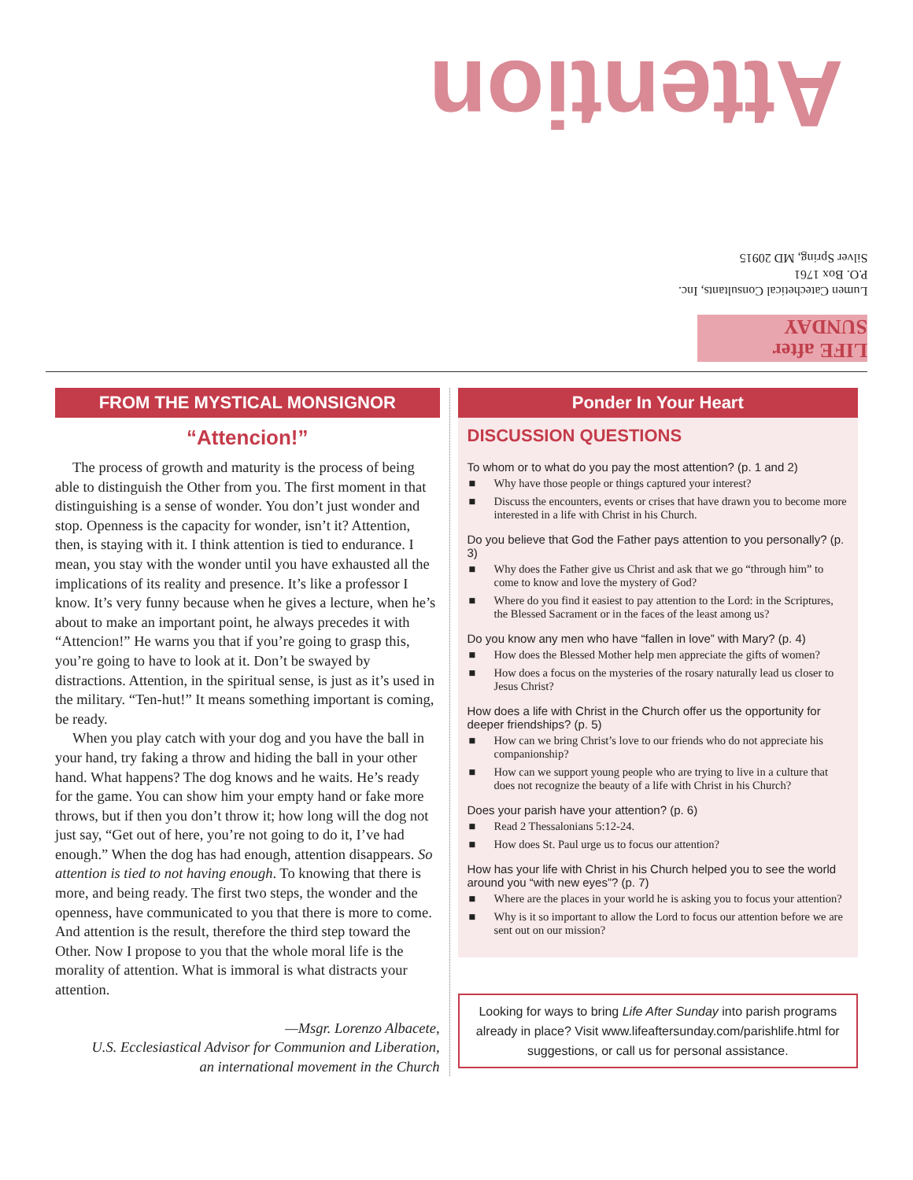Attention
Lumen Catechetical Consultants, Inc.
P.O. Box 1761
Silver Spring, MD 20915
LIFE after SUNDAY
FROM THE MYSTICAL MONSIGNOR
“Attencion!”
The process of growth and maturity is the process of being able to distinguish the Other from you. The first moment in that distinguishing is a sense of wonder. You don’t just wonder and stop. Openness is the capacity for wonder, isn’t it? Attention, then, is staying with it. I think attention is tied to endurance. I mean, you stay with the wonder until you have exhausted all the implications of its reality and presence. It’s like a professor I know. It’s very funny because when he gives a lecture, when he’s about to make an important point, he always precedes it with “Attencion!” He warns you that if you’re going to grasp this, you’re going to have to look at it. Don’t be swayed by distractions. Attention, in the spiritual sense, is just as it’s used in the military. “Ten-hut!” It means something important is coming, be ready.
When you play catch with your dog and you have the ball in your hand, try faking a throw and hiding the ball in your other hand. What happens? The dog knows and he waits. He’s ready for the game. You can show him your empty hand or fake more throws, but if then you don’t throw it; how long will the dog not just say, “Get out of here, you’re not going to do it, I’ve had enough.” When the dog has had enough, attention disappears. So attention is tied to not having enough. To knowing that there is more, and being ready. The first two steps, the wonder and the openness, have communicated to you that there is more to come. And attention is the result, therefore the third step toward the Other. Now I propose to you that the whole moral life is the morality of attention. What is immoral is what distracts your attention.
—Msgr. Lorenzo Albacete,
U.S. Ecclesiastical Advisor for Communion and Liberation,
an international movement in the Church
Ponder In Your Heart
DISCUSSION QUESTIONS
To whom or to what do you pay the most attention? (p. 1 and 2)
■ Why have those people or things captured your interest?
■ Discuss the encounters, events or crises that have drawn you to become more interested in a life with Christ in his Church.
Do you believe that God the Father pays attention to you personally? (p. 3)
■ Why does the Father give us Christ and ask that we go “through him” to come to know and love the mystery of God?
■ Where do you find it easiest to pay attention to the Lord: in the Scriptures, the Blessed Sacrament or in the faces of the least among us?
Do you know any men who have “fallen in love” with Mary? (p. 4)
■ How does the Blessed Mother help men appreciate the gifts of women?
■ How does a focus on the mysteries of the rosary naturally lead us closer to Jesus Christ?
How does a life with Christ in the Church offer us the opportunity for deeper friendships? (p. 5)
■ How can we bring Christ’s love to our friends who do not appreciate his companionship?
■ How can we support young people who are trying to live in a culture that does not recognize the beauty of a life with Christ in his Church?
Does your parish have your attention? (p. 6)
■ Read 2 Thessalonians 5:12-24.
■ How does St. Paul urge us to focus our attention?
How has your life with Christ in his Church helped you to see the world around you “with new eyes”? (p. 7)
■ Where are the places in your world he is asking you to focus your attention?
■ Why is it so important to allow the Lord to focus our attention before we are sent out on our mission?
Looking for ways to bring Life After Sunday into parish programs already in place? Visit www.lifeaftersunday.com/parishlife.html for suggestions, or call us for personal assistance.